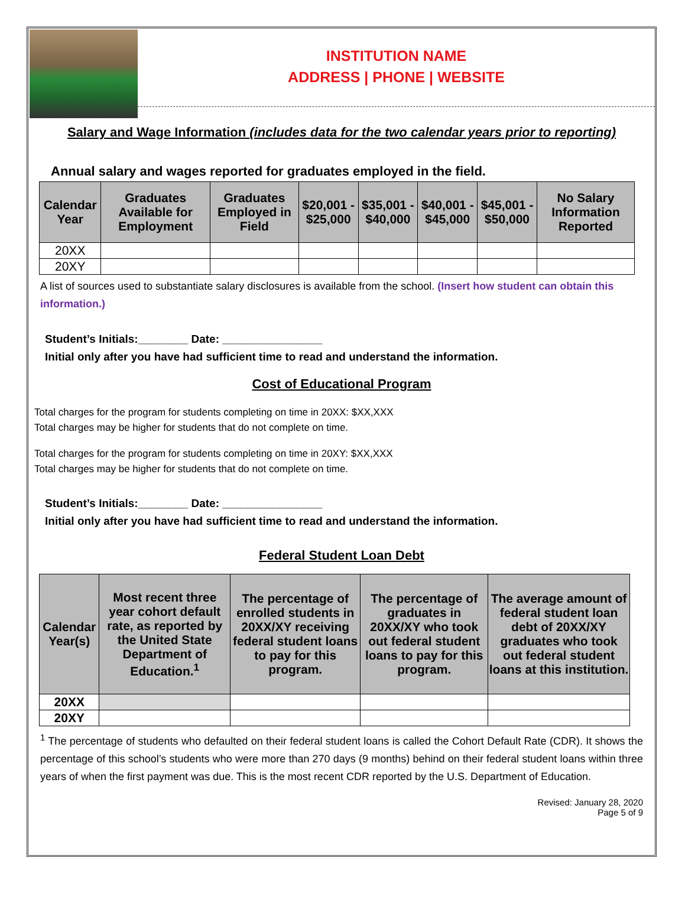INSTITUTION NAME
ADDRESS | PHONE | WEBSITE
Salary and Wage Information (includes data for the two calendar years prior to reporting)
Annual salary and wages reported for graduates employed in the field.
| Calendar Year | Graduates Available for Employment | Graduates Employed in Field | $20,001 - $25,000 | $35,001 - $40,000 | $40,001 - $45,000 | $45,001 - $50,000 | No Salary Information Reported |
| --- | --- | --- | --- | --- | --- | --- | --- |
| 20XX | | | | | | | |
| 20XY | | | | | | | |
A list of sources used to substantiate salary disclosures is available from the school. (Insert how student can obtain this information.)
Student’s Initials:________ Date: ________________
Initial only after you have had sufficient time to read and understand the information.
Cost of Educational Program
Total charges for the program for students completing on time in 20XX: $XX,XXX
Total charges may be higher for students that do not complete on time.
Total charges for the program for students completing on time in 20XY: $XX,XXX
Total charges may be higher for students that do not complete on time.
Student’s Initials:________ Date: ________________
Initial only after you have had sufficient time to read and understand the information.
Federal Student Loan Debt
| Calendar Year(s) | Most recent three year cohort default rate, as reported by the United State Department of Education.<sup>1</sup> | The percentage of enrolled students in 20XX/XY receiving federal student loans to pay for this program. | The percentage of graduates in 20XX/XY who took out federal student loans to pay for this program. | The average amount of federal student loan debt of 20XX/XY graduates who took out federal student loans at this institution. |
| --- | --- | --- | --- | --- |
| 20XX | | | | |
| 20XY | | | | |
<sup>1</sup> The percentage of students who defaulted on their federal student loans is called the Cohort Default Rate (CDR). It shows the percentage of this school’s students who were more than 270 days (9 months) behind on their federal student loans within three years of when the first payment was due. This is the most recent CDR reported by the U.S. Department of Education.
Revised: January 28, 2020
Page 5 of 9